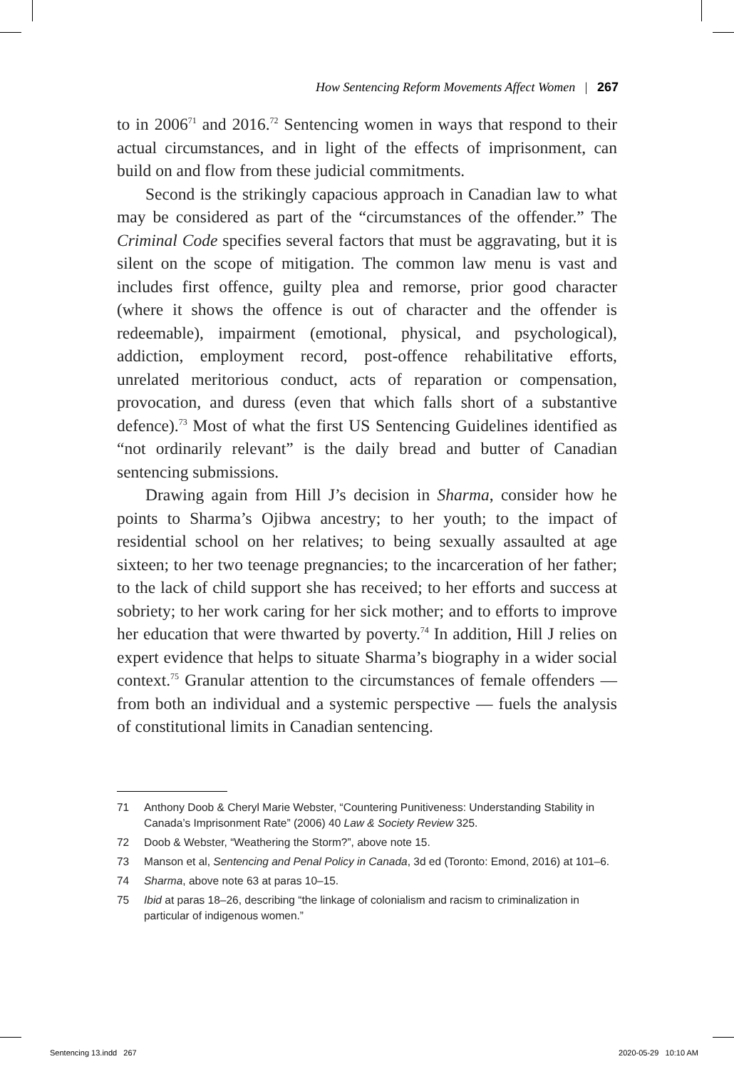How Sentencing Reform Movements Affect Women | 267
to in 2006<sup>71</sup> and 2016.<sup>72</sup> Sentencing women in ways that respond to their actual circumstances, and in light of the effects of imprisonment, can build on and flow from these judicial commitments.
Second is the strikingly capacious approach in Canadian law to what may be considered as part of the “circumstances of the offender.” The Criminal Code specifies several factors that must be aggravating, but it is silent on the scope of mitigation. The common law menu is vast and includes first offence, guilty plea and remorse, prior good character (where it shows the offence is out of character and the offender is redeemable), impairment (emotional, physical, and psychological), addiction, employment record, post-offence rehabilitative efforts, unrelated meritorious conduct, acts of reparation or compensation, provocation, and duress (even that which falls short of a substantive defence).<sup>73</sup> Most of what the first US Sentencing Guidelines identified as “not ordinarily relevant” is the daily bread and butter of Canadian sentencing submissions.
Drawing again from Hill J’s decision in Sharma, consider how he points to Sharma’s Ojibwa ancestry; to her youth; to the impact of residential school on her relatives; to being sexually assaulted at age sixteen; to her two teenage pregnancies; to the incarceration of her father; to the lack of child support she has received; to her efforts and success at sobriety; to her work caring for her sick mother; and to efforts to improve her education that were thwarted by poverty.<sup>74</sup> In addition, Hill J relies on expert evidence that helps to situate Sharma’s biography in a wider social context.<sup>75</sup> Granular attention to the circumstances of female offenders — from both an individual and a systemic perspective — fuels the analysis of constitutional limits in Canadian sentencing.
71 Anthony Doob & Cheryl Marie Webster, “Countering Punitiveness: Understanding Stability in Canada’s Imprisonment Rate” (2006) 40 Law & Society Review 325.
72 Doob & Webster, “Weathering the Storm?”, above note 15.
73 Manson et al, Sentencing and Penal Policy in Canada, 3d ed (Toronto: Emond, 2016) at 101–6.
74 Sharma, above note 63 at paras 10–15.
75 Ibid at paras 18–26, describing “the linkage of colonialism and racism to criminalization in particular of indigenous women.”
Sentencing 13.indd 267 2020-05-29 10:10 AM